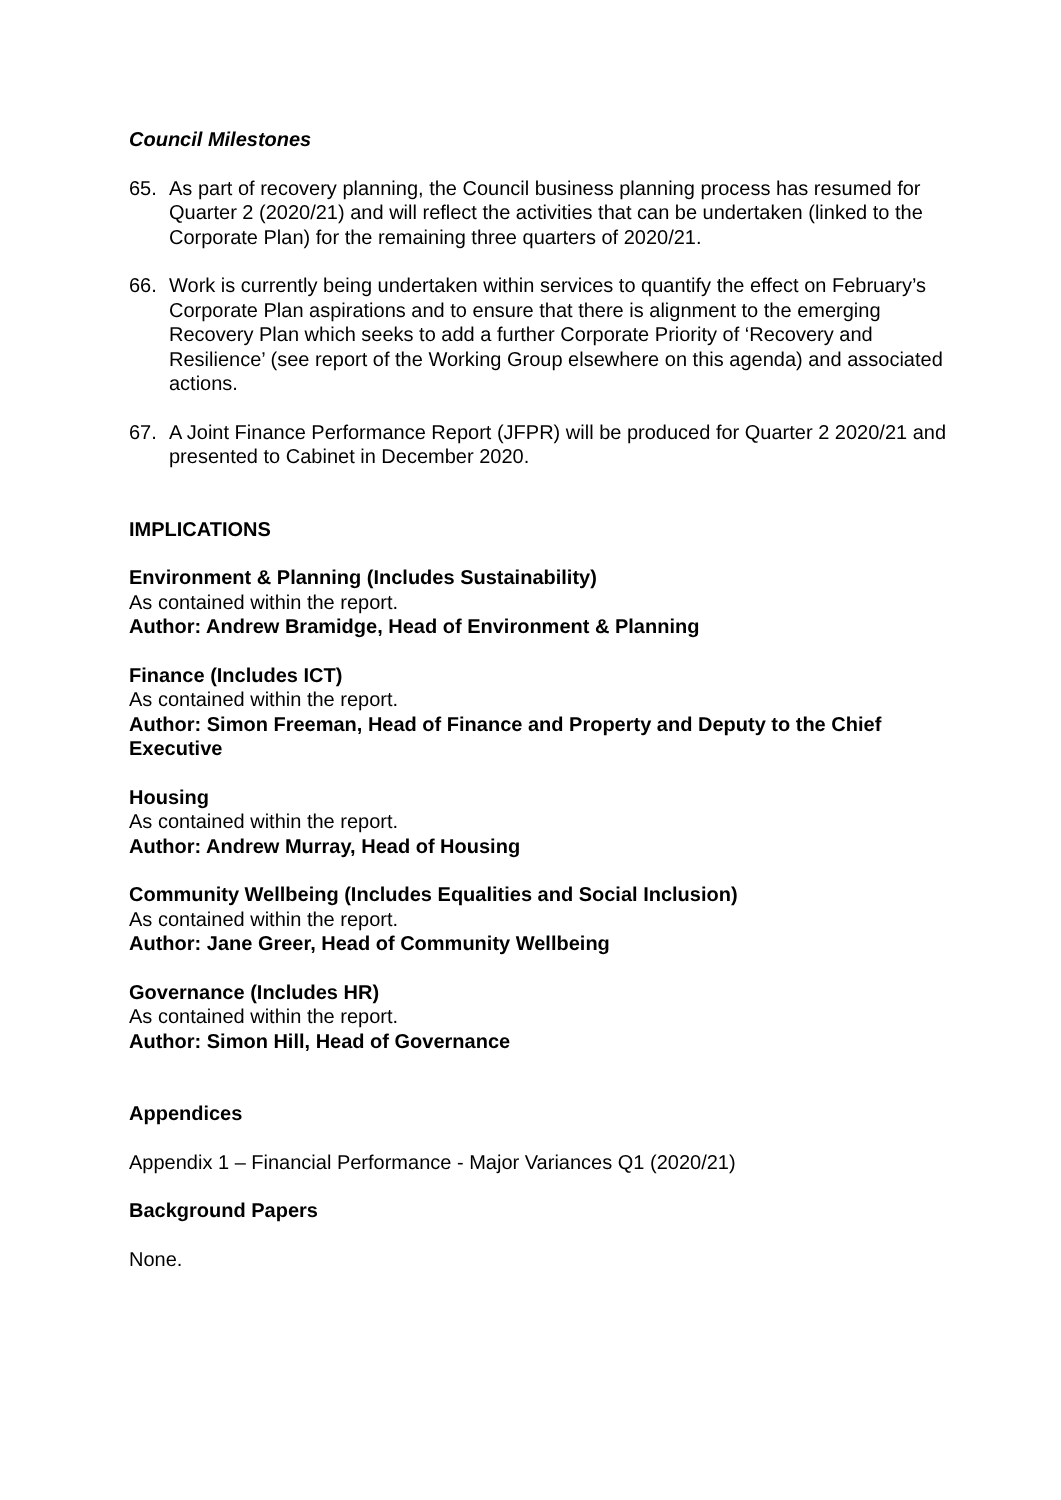Council Milestones
65. As part of recovery planning, the Council business planning process has resumed for Quarter 2 (2020/21) and will reflect the activities that can be undertaken (linked to the Corporate Plan) for the remaining three quarters of 2020/21.
66. Work is currently being undertaken within services to quantify the effect on February’s Corporate Plan aspirations and to ensure that there is alignment to the emerging Recovery Plan which seeks to add a further Corporate Priority of ‘Recovery and Resilience’ (see report of the Working Group elsewhere on this agenda) and associated actions.
67. A Joint Finance Performance Report (JFPR) will be produced for Quarter 2 2020/21 and presented to Cabinet in December 2020.
IMPLICATIONS
Environment & Planning (Includes Sustainability)
As contained within the report.
Author: Andrew Bramidge, Head of Environment & Planning
Finance (Includes ICT)
As contained within the report.
Author: Simon Freeman, Head of Finance and Property and Deputy to the Chief Executive
Housing
As contained within the report.
Author: Andrew Murray, Head of Housing
Community Wellbeing (Includes Equalities and Social Inclusion)
As contained within the report.
Author: Jane Greer, Head of Community Wellbeing
Governance (Includes HR)
As contained within the report.
Author: Simon Hill, Head of Governance
Appendices
Appendix 1 – Financial Performance - Major Variances Q1 (2020/21)
Background Papers
None.